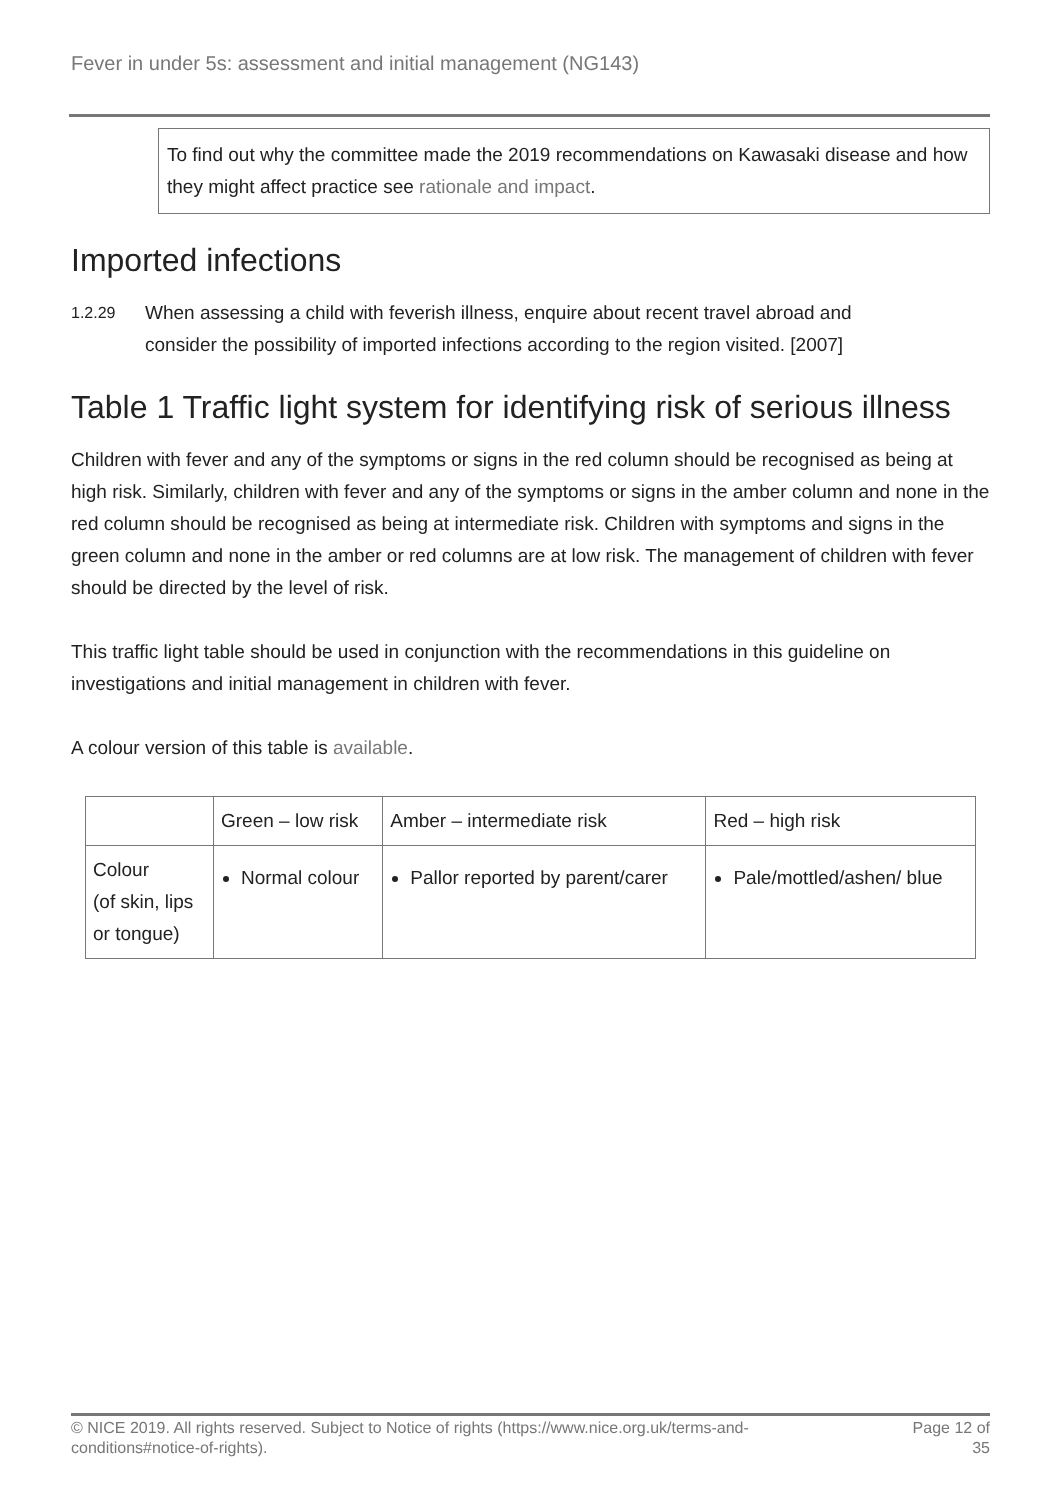Fever in under 5s: assessment and initial management (NG143)
To find out why the committee made the 2019 recommendations on Kawasaki disease and how they might affect practice see rationale and impact.
Imported infections
1.2.29
When assessing a child with feverish illness, enquire about recent travel abroad and consider the possibility of imported infections according to the region visited. [2007]
Table 1 Traffic light system for identifying risk of serious illness
Children with fever and any of the symptoms or signs in the red column should be recognised as being at high risk. Similarly, children with fever and any of the symptoms or signs in the amber column and none in the red column should be recognised as being at intermediate risk. Children with symptoms and signs in the green column and none in the amber or red columns are at low risk. The management of children with fever should be directed by the level of risk.
This traffic light table should be used in conjunction with the recommendations in this guideline on investigations and initial management in children with fever.
A colour version of this table is available.
| | Green – low risk | Amber – intermediate risk | Red – high risk |
| --- | --- | --- | --- |
| Colour (of skin, lips or tongue) | Normal colour | Pallor reported by parent/carer | Pale/mottled/ashen/ blue |
© NICE 2019. All rights reserved. Subject to Notice of rights (https://www.nice.org.uk/terms-and-
conditions#notice-of-rights).
Page 12 of
35